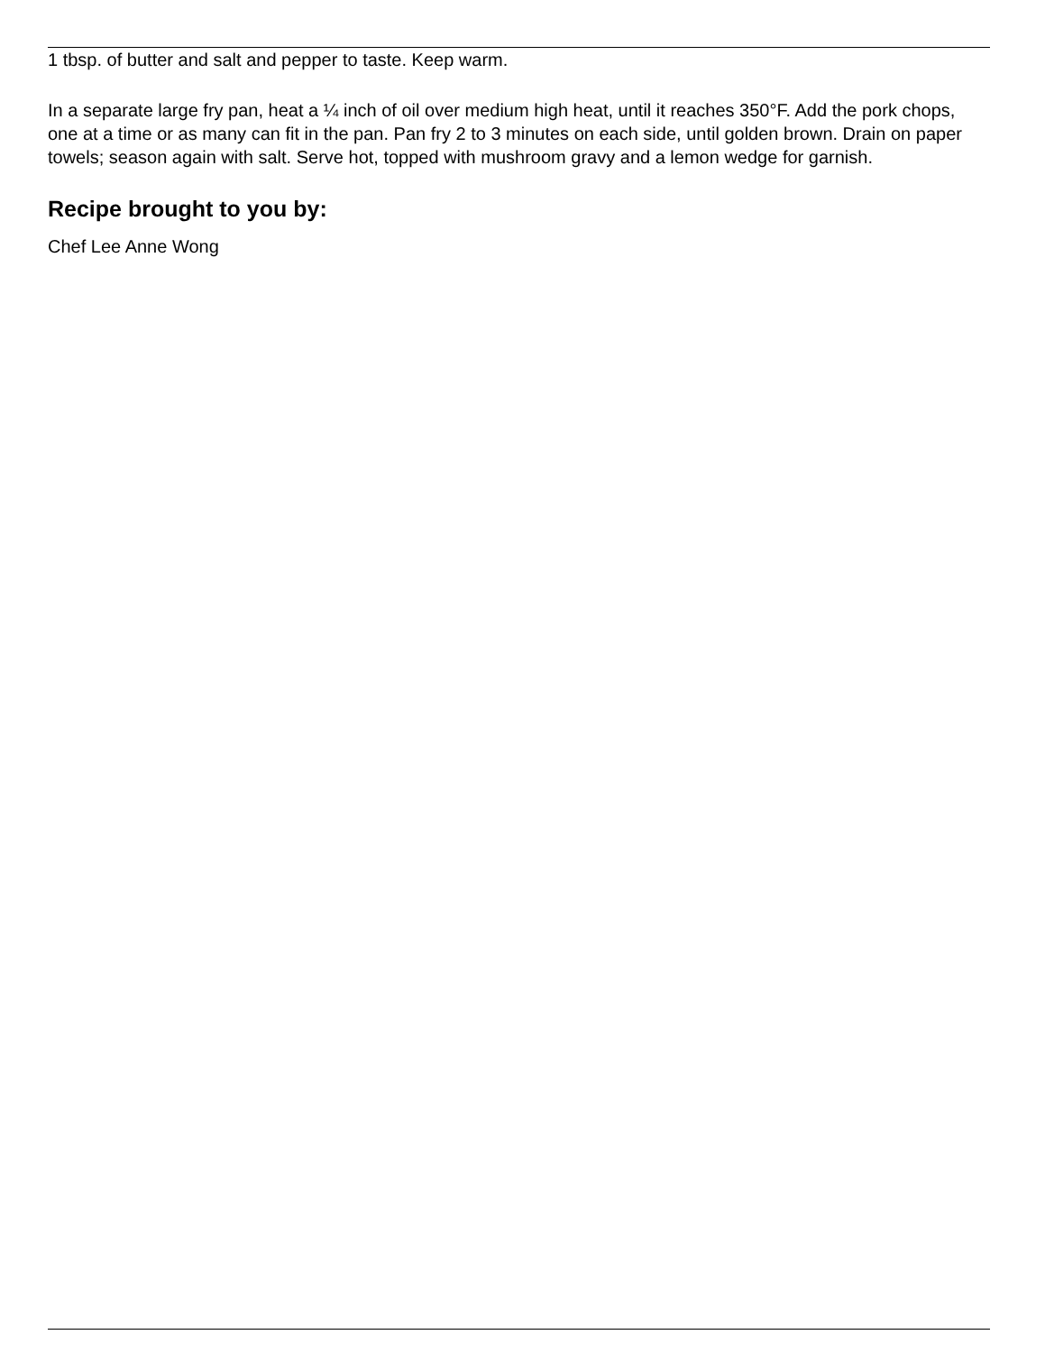1 tbsp. of butter and salt and pepper to taste. Keep warm.
In a separate large fry pan, heat a ¼ inch of oil over medium high heat, until it reaches 350°F. Add the pork chops, one at a time or as many can fit in the pan. Pan fry 2 to 3 minutes on each side, until golden brown. Drain on paper towels; season again with salt. Serve hot, topped with mushroom gravy and a lemon wedge for garnish.
Recipe brought to you by:
Chef Lee Anne Wong